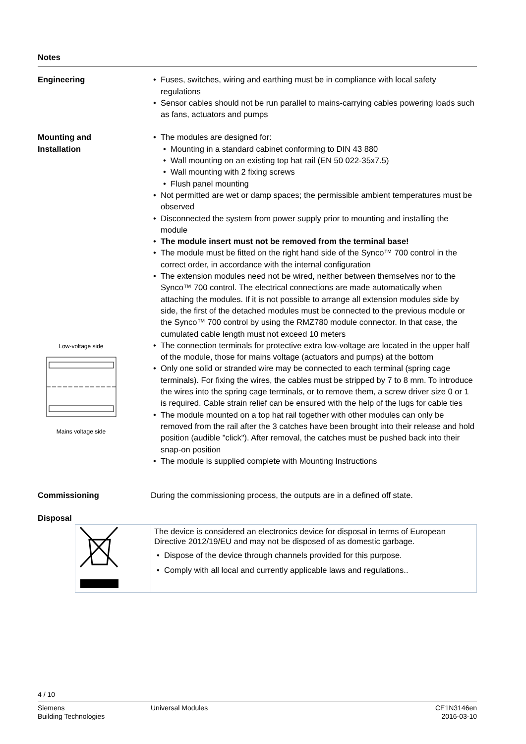Notes
Engineering Fuses, switches, wiring and earthing must be in compliance with local safety regulations
Sensor cables should not be run parallel to mains-carrying cables powering loads such as fans, actuators and pumps
Mounting and
Installation
Low-voltage side
Mains voltage side
The modules are designed for:
Mounting in a standard cabinet conforming to DIN 43 880
Wall mounting on an existing top hat rail (EN 50 022-35x7.5)
Wall mounting with 2 fixing screws
Flush panel mounting
Not permitted are wet or damp spaces; the permissible ambient temperatures must be observed
Disconnected the system from power supply prior to mounting and installing the module
The module insert must not be removed from the terminal base!
The module must be fitted on the right hand side of the Synco™ 700 control in the correct order, in accordance with the internal configuration
The extension modules need not be wired, neither between themselves nor to the Synco™ 700 control. The electrical connections are made automatically when attaching the modules. If it is not possible to arrange all extension modules side by side, the first of the detached modules must be connected to the previous module or the Synco™ 700 control by using the RMZ780 module connector. In that case, the cumulated cable length must not exceed 10 meters
The connection terminals for protective extra low-voltage are located in the upper half of the module, those for mains voltage (actuators and pumps) at the bottom
Only one solid or stranded wire may be connected to each terminal (spring cage terminals). For fixing the wires, the cables must be stripped by 7 to 8 mm. To introduce the wires into the spring cage terminals, or to remove them, a screw driver size 0 or 1 is required. Cable strain relief can be ensured with the help of the lugs for cable ties
The module mounted on a top hat rail together with other modules can only be removed from the rail after the 3 catches have been brought into their release and hold position (audible "click"). After removal, the catches must be pushed back into their snap-on position
The module is supplied complete with Mounting Instructions
Commissioning During the commissioning process, the outputs are in a defined off state.
Disposal
The device is considered an electronics device for disposal in terms of European Directive 2012/19/EU and may not be disposed of as domestic garbage.
Dispose of the device through channels provided for this purpose.
Comply with all local and currently applicable laws and regulations..
4 / 10
Siemens
Building Technologies
Universal Modules CE1N3146en
2016-03-10